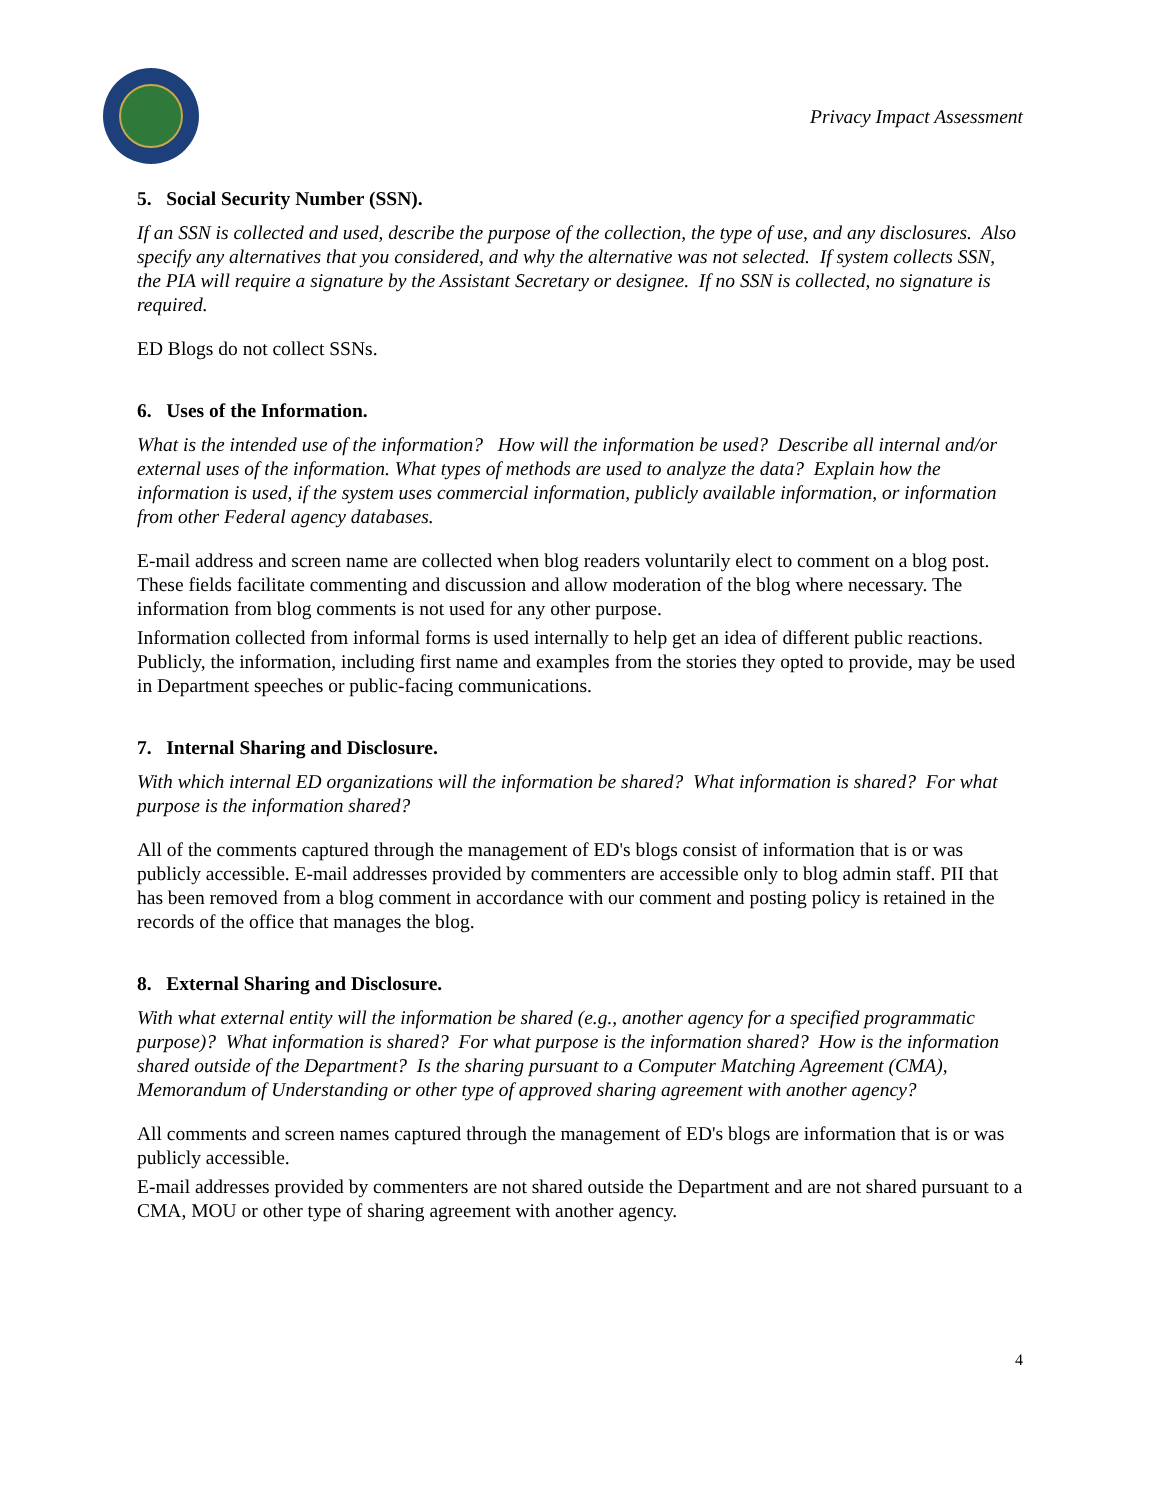Privacy Impact Assessment
5. Social Security Number (SSN).
If an SSN is collected and used, describe the purpose of the collection, the type of use, and any disclosures. Also specify any alternatives that you considered, and why the alternative was not selected. If system collects SSN, the PIA will require a signature by the Assistant Secretary or designee. If no SSN is collected, no signature is required.
ED Blogs do not collect SSNs.
6. Uses of the Information.
What is the intended use of the information? How will the information be used? Describe all internal and/or external uses of the information. What types of methods are used to analyze the data? Explain how the information is used, if the system uses commercial information, publicly available information, or information from other Federal agency databases.
E-mail address and screen name are collected when blog readers voluntarily elect to comment on a blog post. These fields facilitate commenting and discussion and allow moderation of the blog where necessary. The information from blog comments is not used for any other purpose.
Information collected from informal forms is used internally to help get an idea of different public reactions. Publicly, the information, including first name and examples from the stories they opted to provide, may be used in Department speeches or public-facing communications.
7. Internal Sharing and Disclosure.
With which internal ED organizations will the information be shared? What information is shared? For what purpose is the information shared?
All of the comments captured through the management of ED's blogs consist of information that is or was publicly accessible. E-mail addresses provided by commenters are accessible only to blog admin staff. PII that has been removed from a blog comment in accordance with our comment and posting policy is retained in the records of the office that manages the blog.
8. External Sharing and Disclosure.
With what external entity will the information be shared (e.g., another agency for a specified programmatic purpose)? What information is shared? For what purpose is the information shared? How is the information shared outside of the Department? Is the sharing pursuant to a Computer Matching Agreement (CMA), Memorandum of Understanding or other type of approved sharing agreement with another agency?
All comments and screen names captured through the management of ED's blogs are information that is or was publicly accessible.
E-mail addresses provided by commenters are not shared outside the Department and are not shared pursuant to a CMA, MOU or other type of sharing agreement with another agency.
4